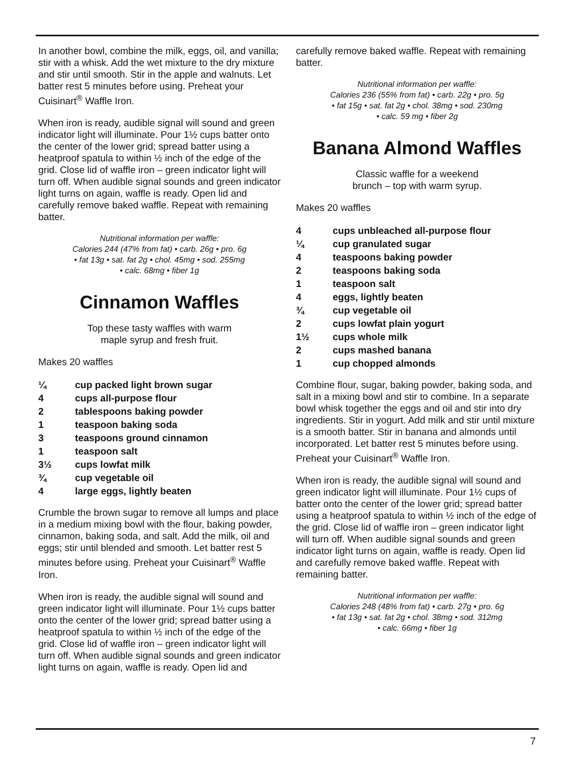In another bowl, combine the milk, eggs, oil, and vanilla; stir with a whisk. Add the wet mixture to the dry mixture and stir until smooth. Stir in the apple and walnuts. Let batter rest 5 minutes before using. Preheat your Cuisinart<sup>®</sup> Waffle Iron.
When iron is ready, audible signal will sound and green indicator light will illuminate. Pour 1½ cups batter onto the center of the lower grid; spread batter using a heatproof spatula to within ½ inch of the edge of the grid. Close lid of waffle iron – green indicator light will turn off. When audible signal sounds and green indicator light turns on again, waffle is ready. Open lid and carefully remove baked waffle. Repeat with remaining batter.
Nutritional information per waffle:
Calories 244 (47% from fat) • carb. 26g • pro. 6g
• fat 13g • sat. fat 2g • chol. 45mg • sod. 255mg
• calc. 68mg • fiber 1g
Cinnamon Waffles
Top these tasty waffles with warm
maple syrup and fresh fruit.
Makes 20 waffles
| ¼ | cup packed light brown sugar |
| 4 | cups all-purpose flour |
| 2 | tablespoons baking powder |
| 1 | teaspoon baking soda |
| 3 | teaspoons ground cinnamon |
| 1 | teaspoon salt |
| 3½ | cups lowfat milk |
| ¾ | cup vegetable oil |
| 4 | large eggs, lightly beaten |
Crumble the brown sugar to remove all lumps and place in a medium mixing bowl with the flour, baking powder, cinnamon, baking soda, and salt. Add the milk, oil and eggs; stir until blended and smooth. Let batter rest 5 minutes before using. Preheat your Cuisinart<sup>®</sup> Waffle Iron.
When iron is ready, the audible signal will sound and green indicator light will illuminate. Pour 1½ cups batter onto the center of the lower grid; spread batter using a heatproof spatula to within ½ inch of the edge of the grid. Close lid of waffle iron – green indicator light will turn off. When audible signal sounds and green indicator light turns on again, waffle is ready. Open lid and
carefully remove baked waffle. Repeat with remaining batter.
Nutritional information per waffle:
Calories 236 (55% from fat) • carb. 22g • pro. 5g
• fat 15g • sat. fat 2g • chol. 38mg • sod. 230mg
• calc. 59 mg • fiber 2g
Banana Almond Waffles
Classic waffle for a weekend
brunch – top with warm syrup.
Makes 20 waffles
| 4 | cups unbleached all-purpose flour |
| ¼ | cup granulated sugar |
| 4 | teaspoons baking powder |
| 2 | teaspoons baking soda |
| 1 | teaspoon salt |
| 4 | eggs, lightly beaten |
| ¾ | cup vegetable oil |
| 2 | cups lowfat plain yogurt |
| 1½ | cups whole milk |
| 2 | cups mashed banana |
| 1 | cup chopped almonds |
Combine flour, sugar, baking powder, baking soda, and salt in a mixing bowl and stir to combine. In a separate bowl whisk together the eggs and oil and stir into dry ingredients. Stir in yogurt. Add milk and stir until mixture is a smooth batter. Stir in banana and almonds until incorporated. Let batter rest 5 minutes before using. Preheat your Cuisinart<sup>®</sup> Waffle Iron.
When iron is ready, the audible signal will sound and green indicator light will illuminate. Pour 1½ cups of batter onto the center of the lower grid; spread batter using a heatproof spatula to within ½ inch of the edge of the grid. Close lid of waffle iron – green indicator light will turn off. When audible signal sounds and green indicator light turns on again, waffle is ready. Open lid and carefully remove baked waffle. Repeat with remaining batter.
Nutritional information per waffle:
Calories 248 (48% from fat) • carb. 27g • pro. 6g
• fat 13g • sat. fat 2g • chol. 38mg • sod. 312mg
• calc. 66mg • fiber 1g
7